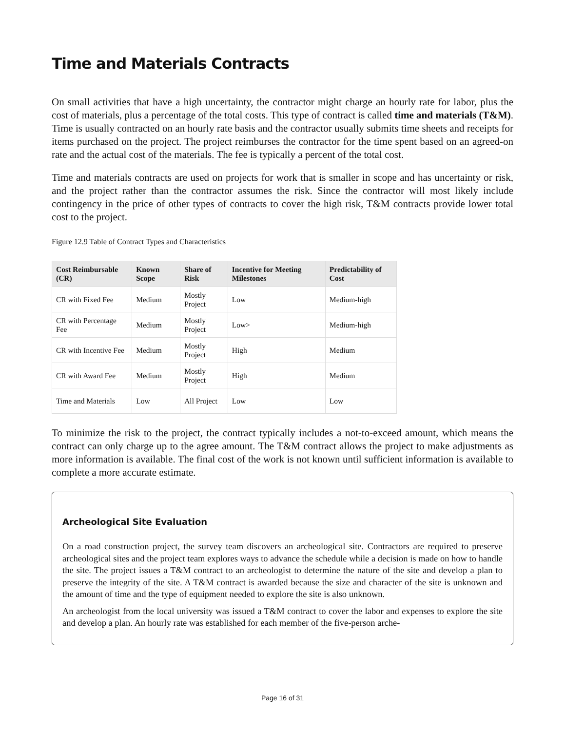Time and Materials Contracts
On small activities that have a high uncertainty, the contractor might charge an hourly rate for labor, plus the cost of materials, plus a percentage of the total costs. This type of contract is called time and materials (T&M). Time is usually contracted on an hourly rate basis and the contractor usually submits time sheets and receipts for items purchased on the project. The project reimburses the contractor for the time spent based on an agreed-on rate and the actual cost of the materials. The fee is typically a percent of the total cost.
Time and materials contracts are used on projects for work that is smaller in scope and has uncertainty or risk, and the project rather than the contractor assumes the risk. Since the contractor will most likely include contingency in the price of other types of contracts to cover the high risk, T&M contracts provide lower total cost to the project.
Figure 12.9 Table of Contract Types and Characteristics
| Cost Reimbursable (CR) | Known Scope | Share of Risk | Incentive for Meeting Milestones | Predictability of Cost |
| --- | --- | --- | --- | --- |
| CR with Fixed Fee | Medium | Mostly Project | Low | Medium-high |
| CR with Percentage Fee | Medium | Mostly Project | Low> | Medium-high |
| CR with Incentive Fee | Medium | Mostly Project | High | Medium |
| CR with Award Fee | Medium | Mostly Project | High | Medium |
| Time and Materials | Low | All Project | Low | Low |
To minimize the risk to the project, the contract typically includes a not-to-exceed amount, which means the contract can only charge up to the agree amount. The T&M contract allows the project to make adjustments as more information is available. The final cost of the work is not known until sufficient information is available to complete a more accurate estimate.
Archeological Site Evaluation
On a road construction project, the survey team discovers an archeological site. Contractors are required to preserve archeological sites and the project team explores ways to advance the schedule while a decision is made on how to handle the site. The project issues a T&M contract to an archeologist to determine the nature of the site and develop a plan to preserve the integrity of the site. A T&M contract is awarded because the size and character of the site is unknown and the amount of time and the type of equipment needed to explore the site is also unknown.
An archeologist from the local university was issued a T&M contract to cover the labor and expenses to explore the site and develop a plan. An hourly rate was established for each member of the five-person arche-
Page 16 of 31